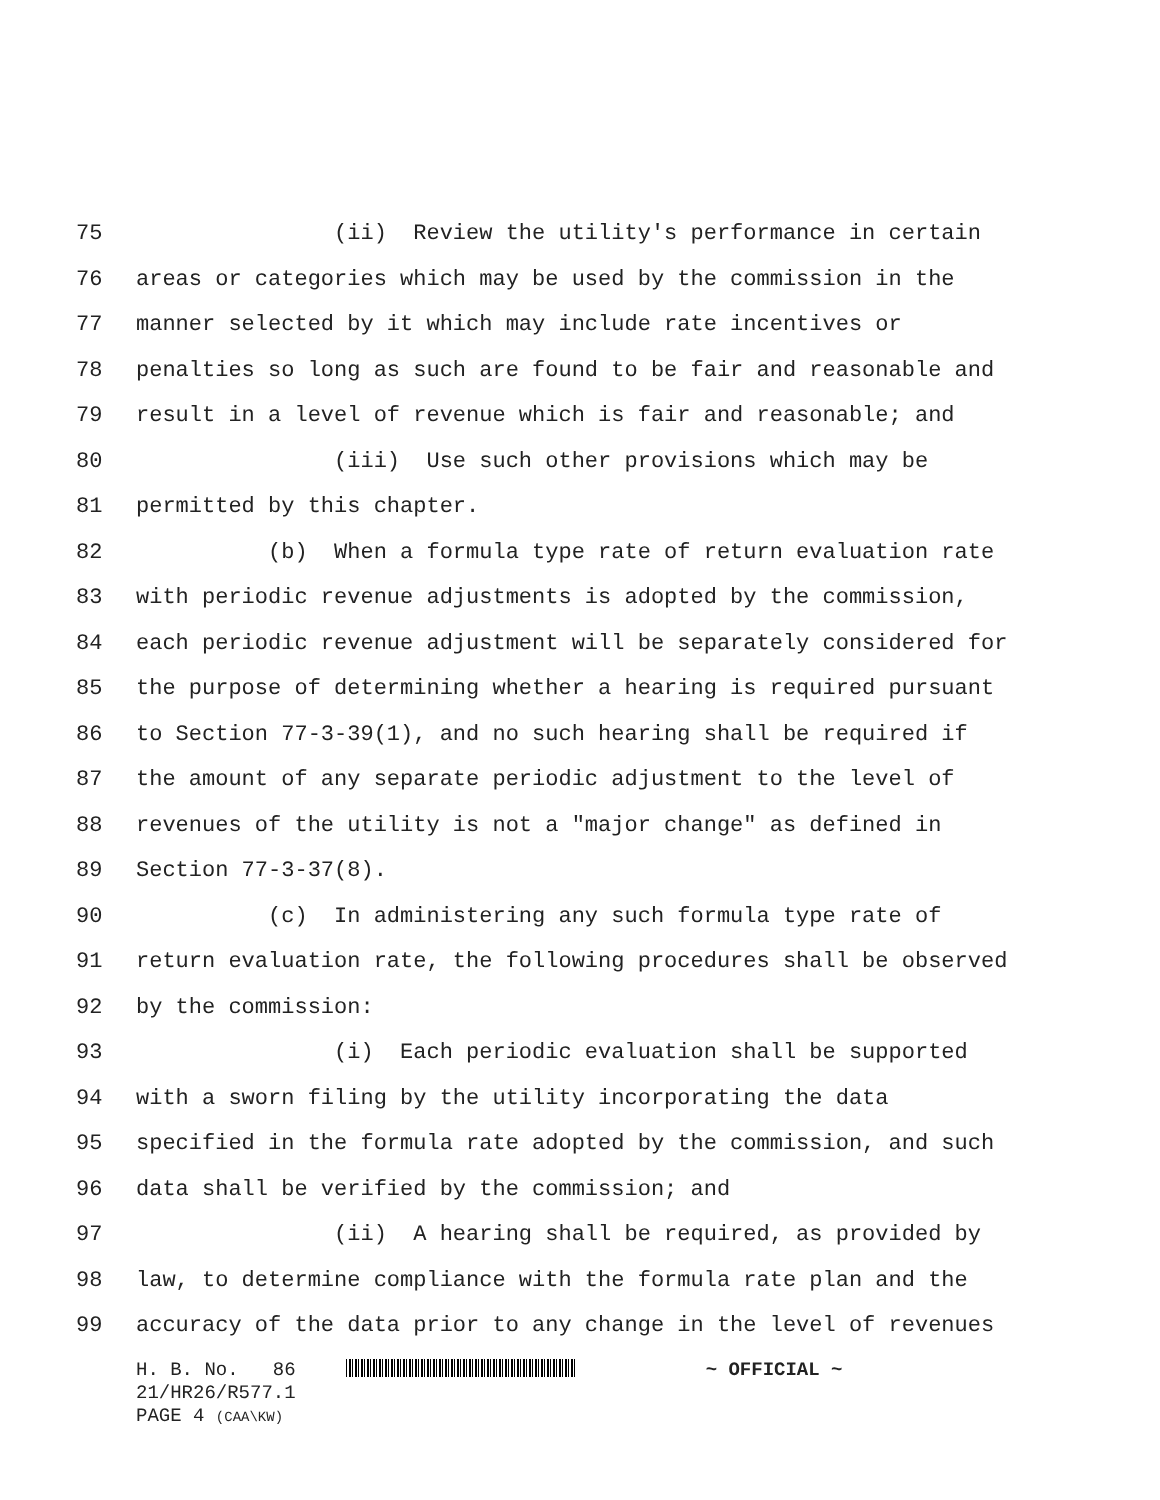75 (ii) Review the utility's performance in certain
76 areas or categories which may be used by the commission in the
77 manner selected by it which may include rate incentives or
78 penalties so long as such are found to be fair and reasonable and
79 result in a level of revenue which is fair and reasonable; and
80 (iii) Use such other provisions which may be
81 permitted by this chapter.
82 (b) When a formula type rate of return evaluation rate
83 with periodic revenue adjustments is adopted by the commission,
84 each periodic revenue adjustment will be separately considered for
85 the purpose of determining whether a hearing is required pursuant
86 to Section 77-3-39(1), and no such hearing shall be required if
87 the amount of any separate periodic adjustment to the level of
88 revenues of the utility is not a "major change" as defined in
89 Section 77-3-37(8).
90 (c) In administering any such formula type rate of
91 return evaluation rate, the following procedures shall be observed
92 by the commission:
93 (i) Each periodic evaluation shall be supported
94 with a sworn filing by the utility incorporating the data
95 specified in the formula rate adopted by the commission, and such
96 data shall be verified by the commission; and
97 (ii) A hearing shall be required, as provided by
98 law, to determine compliance with the formula rate plan and the
99 accuracy of the data prior to any change in the level of revenues
H. B. No. 86 ~ OFFICIAL ~
21/HR26/R577.1
PAGE 4 (CAA\KW)